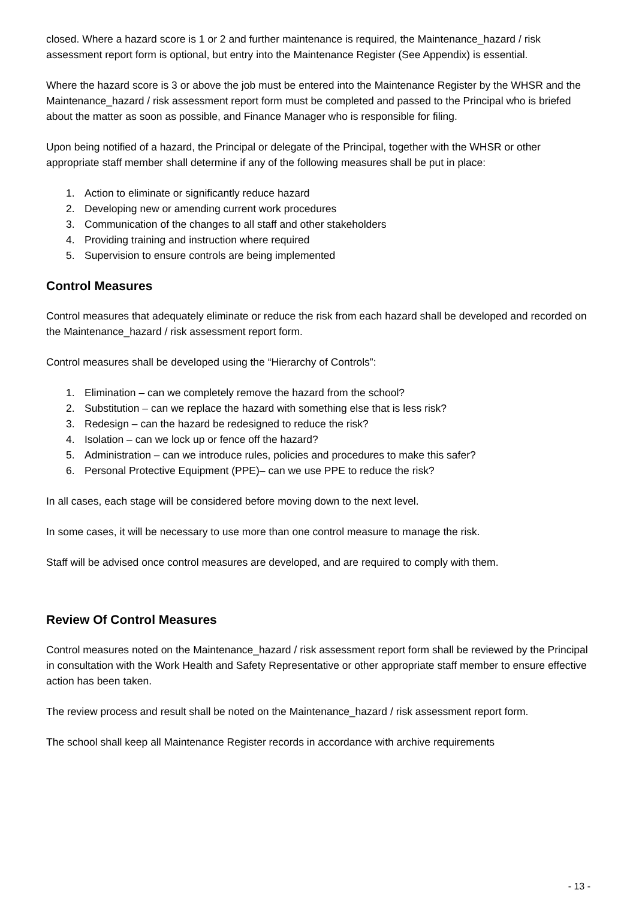closed. Where a hazard score is 1 or 2 and further maintenance is required, the Maintenance_hazard / risk assessment report form is optional, but entry into the Maintenance Register (See Appendix) is essential.
Where the hazard score is 3 or above the job must be entered into the Maintenance Register by the WHSR and the Maintenance_hazard / risk assessment report form must be completed and passed to the Principal who is briefed about the matter as soon as possible, and Finance Manager who is responsible for filing.
Upon being notified of a hazard, the Principal or delegate of the Principal, together with the WHSR or other appropriate staff member shall determine if any of the following measures shall be put in place:
1. Action to eliminate or significantly reduce hazard
2. Developing new or amending current work procedures
3. Communication of the changes to all staff and other stakeholders
4. Providing training and instruction where required
5. Supervision to ensure controls are being implemented
Control Measures
Control measures that adequately eliminate or reduce the risk from each hazard shall be developed and recorded on the Maintenance_hazard / risk assessment report form.
Control measures shall be developed using the “Hierarchy of Controls”:
1. Elimination – can we completely remove the hazard from the school?
2. Substitution – can we replace the hazard with something else that is less risk?
3. Redesign – can the hazard be redesigned to reduce the risk?
4. Isolation – can we lock up or fence off the hazard?
5. Administration – can we introduce rules, policies and procedures to make this safer?
6. Personal Protective Equipment (PPE)– can we use PPE to reduce the risk?
In all cases, each stage will be considered before moving down to the next level.
In some cases, it will be necessary to use more than one control measure to manage the risk.
Staff will be advised once control measures are developed, and are required to comply with them.
Review Of Control Measures
Control measures noted on the Maintenance_hazard / risk assessment report form shall be reviewed by the Principal in consultation with the Work Health and Safety Representative or other appropriate staff member to ensure effective action has been taken.
The review process and result shall be noted on the Maintenance_hazard / risk assessment report form.
The school shall keep all Maintenance Register records in accordance with archive requirements
- 13 -